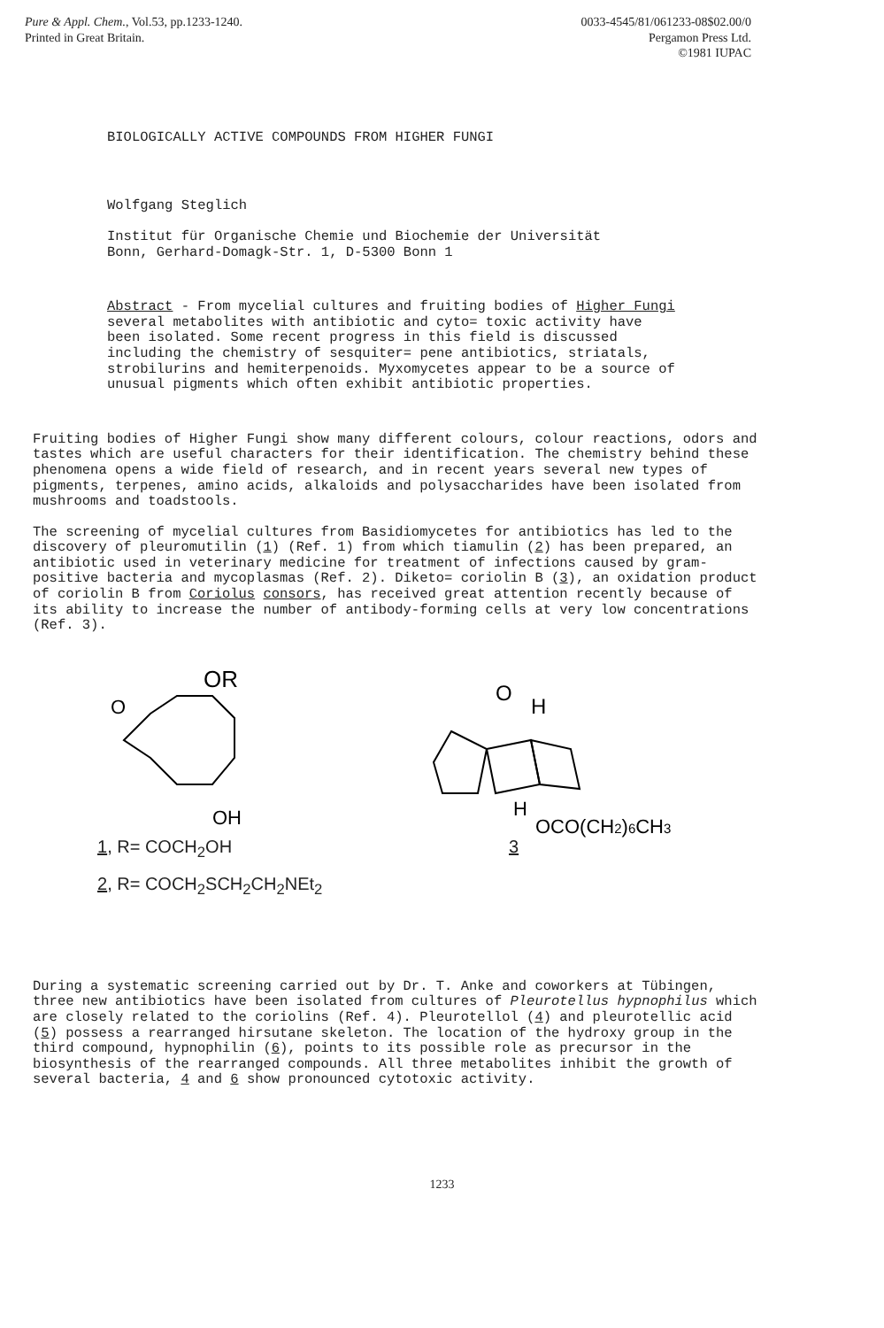Pure & Appl. Chem., Vol.53, pp.1233-1240.
Printed in Great Britain.
0033-4545/81/061233-08$02.00/0
Pergamon Press Ltd.
©1981 IUPAC
BIOLOGICALLY ACTIVE COMPOUNDS FROM HIGHER FUNGI
Wolfgang Steglich
Institut für Organische Chemie und Biochemie der Universität
Bonn, Gerhard-Domagk-Str. 1, D-5300 Bonn 1
Abstract - From mycelial cultures and fruiting bodies of Higher Fungi several metabolites with antibiotic and cyto= toxic activity have been isolated. Some recent progress in this field is discussed including the chemistry of sesquiter= pene antibiotics, striatals, strobilurins and hemiterpenoids. Myxomycetes appear to be a source of unusual pigments which often exhibit antibiotic properties.
Fruiting bodies of Higher Fungi show many different colours, colour reactions, odors and tastes which are useful characters for their identification. The chemistry behind these phenomena opens a wide field of research, and in recent years several new types of pigments, terpenes, amino acids, alkaloids and polysaccharides have been isolated from mushrooms and toadstools.
The screening of mycelial cultures from Basidiomycetes for antibiotics has led to the discovery of pleuromutilin (1) (Ref. 1) from which tiamulin (2) has been prepared, an antibiotic used in veterinary medicine for treatment of infections caused by gram-positive bacteria and mycoplasmas (Ref. 2). Diketo= coriolin B (3), an oxidation product of coriolin B from Coriolus consors, has received great attention recently because of its ability to increase the number of antibody-forming cells at very low concentrations (Ref. 3).
OR
O
OH
1, R= COCH<sub>2</sub>OH
2, R= COCH<sub>2</sub>SCH<sub>2</sub>CH<sub>2</sub>NEt<sub>2</sub>
O
H
H
OCO(CH2)6CH3
3
During a systematic screening carried out by Dr. T. Anke and coworkers at Tübingen, three new antibiotics have been isolated from cultures of Pleurotellus hypnophilus which are closely related to the coriolins (Ref. 4). Pleurotellol (4) and pleurotellic acid (5) possess a rearranged hirsutane skeleton. The location of the hydroxy group in the third compound, hypnophilin (6), points to its possible role as precursor in the biosynthesis of the rearranged compounds. All three metabolites inhibit the growth of several bacteria, 4 and 6 show pronounced cytotoxic activity.
1233